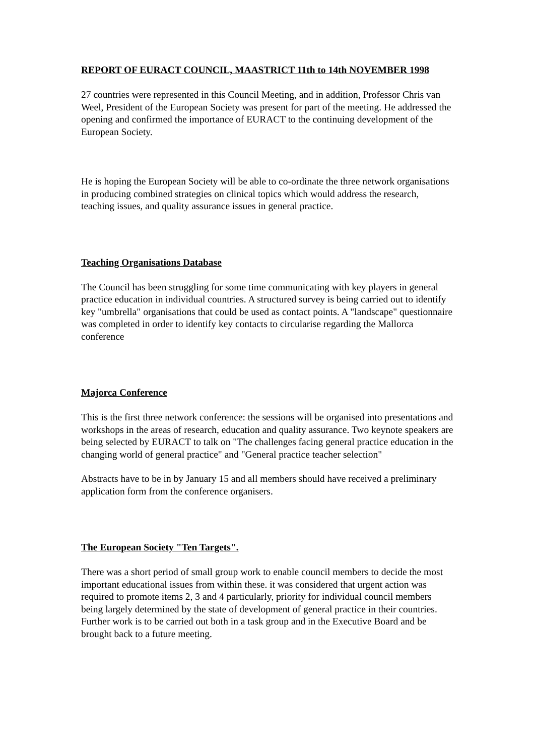REPORT OF EURACT COUNCIL, MAASTRICT 11th to 14th NOVEMBER 1998
27 countries were represented in this Council Meeting, and in addition, Professor Chris van Weel, President of the European Society was present for part of the meeting. He addressed the opening and confirmed the importance of EURACT to the continuing development of the European Society.
He is hoping the European Society will be able to co-ordinate the three network organisations in producing combined strategies on clinical topics which would address the research, teaching issues, and quality assurance issues in general practice.
Teaching Organisations Database
The Council has been struggling for some time communicating with key players in general practice education in individual countries. A structured survey is being carried out to identify key "umbrella" organisations that could be used as contact points. A "landscape" questionnaire was completed in order to identify key contacts to circularise regarding the Mallorca conference
Majorca Conference
This is the first three network conference: the sessions will be organised into presentations and workshops in the areas of research, education and quality assurance. Two keynote speakers are being selected by EURACT to talk on "The challenges facing general practice education in the changing world of general practice" and "General practice teacher selection"
Abstracts have to be in by January 15 and all members should have received a preliminary application form from the conference organisers.
The European Society "Ten Targets".
There was a short period of small group work to enable council members to decide the most important educational issues from within these. it was considered that urgent action was required to promote items 2, 3 and 4 particularly, priority for individual council members being largely determined by the state of development of general practice in their countries. Further work is to be carried out both in a task group and in the Executive Board and be brought back to a future meeting.